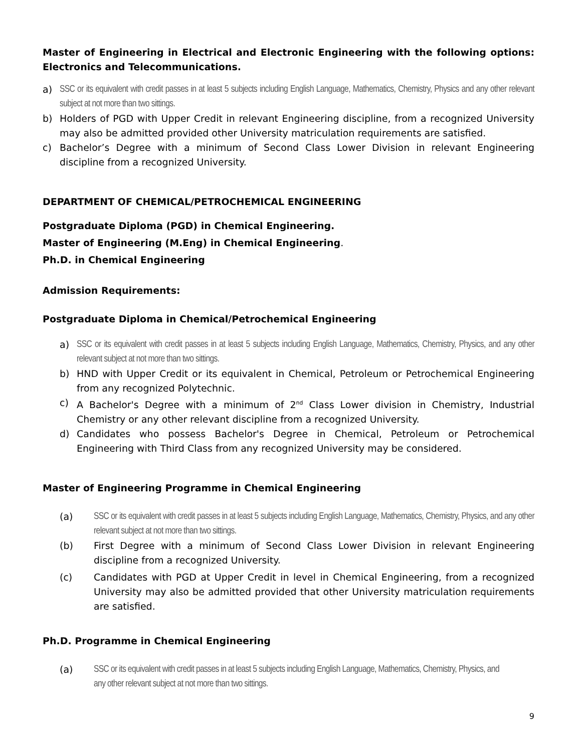Master of Engineering in Electrical and Electronic Engineering with the following options: Electronics and Telecommunications.
a) SSC or its equivalent with credit passes in at least 5 subjects including English Language, Mathematics, Chemistry, Physics and any other relevant subject at not more than two sittings.
b) Holders of PGD with Upper Credit in relevant Engineering discipline, from a recognized University may also be admitted provided other University matriculation requirements are satisfied.
c) Bachelor’s Degree with a minimum of Second Class Lower Division in relevant Engineering discipline from a recognized University.
DEPARTMENT OF CHEMICAL/PETROCHEMICAL ENGINEERING
Postgraduate Diploma (PGD) in Chemical Engineering.
Master of Engineering (M.Eng) in Chemical Engineering.
Ph.D. in Chemical Engineering
Admission Requirements:
Postgraduate Diploma in Chemical/Petrochemical Engineering
a) SSC or its equivalent with credit passes in at least 5 subjects including English Language, Mathematics, Chemistry, Physics, and any other relevant subject at not more than two sittings.
b) HND with Upper Credit or its equivalent in Chemical, Petroleum or Petrochemical Engineering from any recognized Polytechnic.
c) A Bachelor's Degree with a minimum of 2<sup>nd</sup> Class Lower division in Chemistry, Industrial Chemistry or any other relevant discipline from a recognized University.
d) Candidates who possess Bachelor's Degree in Chemical, Petroleum or Petrochemical Engineering with Third Class from any recognized University may be considered.
Master of Engineering Programme in Chemical Engineering
(a) SSC or its equivalent with credit passes in at least 5 subjects including English Language, Mathematics, Chemistry, Physics, and any other relevant subject at not more than two sittings.
(b) First Degree with a minimum of Second Class Lower Division in relevant Engineering discipline from a recognized University.
(c) Candidates with PGD at Upper Credit in level in Chemical Engineering, from a recognized University may also be admitted provided that other University matriculation requirements are satisfied.
Ph.D. Programme in Chemical Engineering
(a) SSC or its equivalent with credit passes in at least 5 subjects including English Language, Mathematics, Chemistry, Physics, and any other relevant subject at not more than two sittings.
9